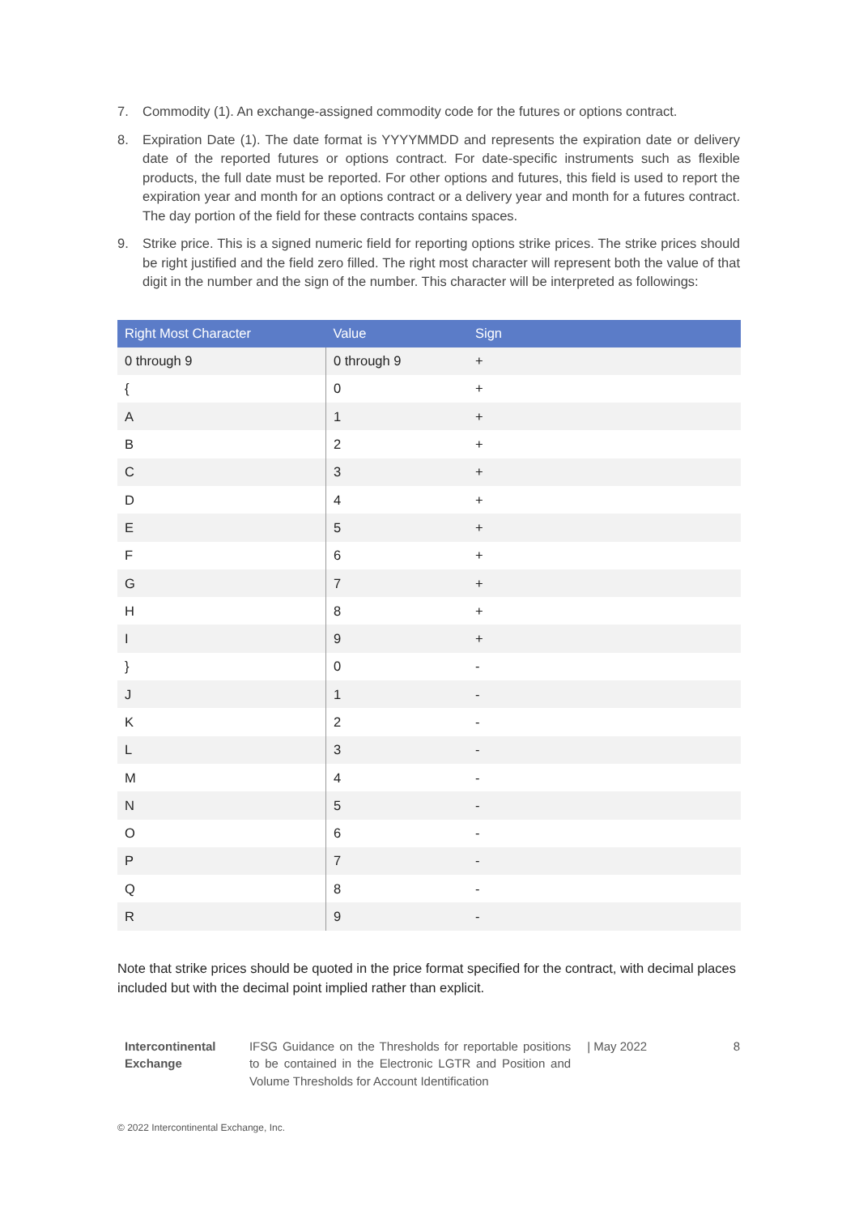7. Commodity (1). An exchange-assigned commodity code for the futures or options contract.
8. Expiration Date (1). The date format is YYYYMMDD and represents the expiration date or delivery date of the reported futures or options contract. For date-specific instruments such as flexible products, the full date must be reported. For other options and futures, this field is used to report the expiration year and month for an options contract or a delivery year and month for a futures contract. The day portion of the field for these contracts contains spaces.
9. Strike price. This is a signed numeric field for reporting options strike prices. The strike prices should be right justified and the field zero filled. The right most character will represent both the value of that digit in the number and the sign of the number. This character will be interpreted as followings:
| Right Most Character | Value | Sign |
| --- | --- | --- |
| 0 through 9 | 0 through 9 | + |
| { | 0 | + |
| A | 1 | + |
| B | 2 | + |
| C | 3 | + |
| D | 4 | + |
| E | 5 | + |
| F | 6 | + |
| G | 7 | + |
| H | 8 | + |
| I | 9 | + |
| } | 0 | - |
| J | 1 | - |
| K | 2 | - |
| L | 3 | - |
| M | 4 | - |
| N | 5 | - |
| O | 6 | - |
| P | 7 | - |
| Q | 8 | - |
| R | 9 | - |
Note that strike prices should be quoted in the price format specified for the contract, with decimal places included but with the decimal point implied rather than explicit.
Intercontinental Exchange
IFSG Guidance on the Thresholds for reportable positions to be contained in the Electronic LGTR and Position and Volume Thresholds for Account Identification
| May 2022 8
© 2022 Intercontinental Exchange, Inc.